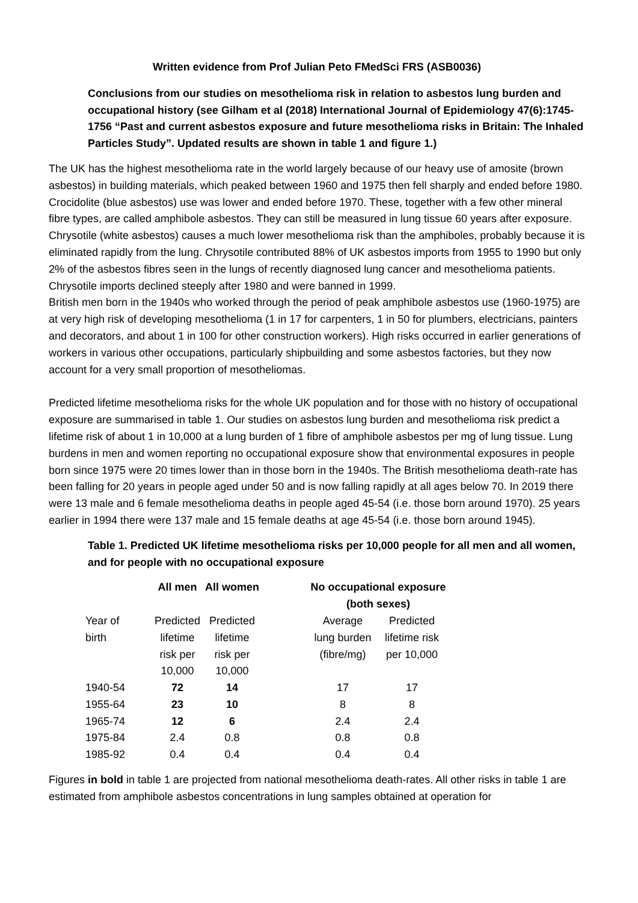Written evidence from Prof Julian Peto FMedSci FRS (ASB0036)
Conclusions from our studies on mesothelioma risk in relation to asbestos lung burden and occupational history (see Gilham et al (2018) International Journal of Epidemiology 47(6):1745-1756 “Past and current asbestos exposure and future mesothelioma risks in Britain: The Inhaled Particles Study”. Updated results are shown in table 1 and figure 1.)
The UK has the highest mesothelioma rate in the world largely because of our heavy use of amosite (brown asbestos) in building materials, which peaked between 1960 and 1975 then fell sharply and ended before 1980. Crocidolite (blue asbestos) use was lower and ended before 1970. These, together with a few other mineral fibre types, are called amphibole asbestos. They can still be measured in lung tissue 60 years after exposure. Chrysotile (white asbestos) causes a much lower mesothelioma risk than the amphiboles, probably because it is eliminated rapidly from the lung. Chrysotile contributed 88% of UK asbestos imports from 1955 to 1990 but only 2% of the asbestos fibres seen in the lungs of recently diagnosed lung cancer and mesothelioma patients. Chrysotile imports declined steeply after 1980 and were banned in 1999.
British men born in the 1940s who worked through the period of peak amphibole asbestos use (1960-1975) are at very high risk of developing mesothelioma (1 in 17 for carpenters, 1 in 50 for plumbers, electricians, painters and decorators, and about 1 in 100 for other construction workers). High risks occurred in earlier generations of workers in various other occupations, particularly shipbuilding and some asbestos factories, but they now account for a very small proportion of mesotheliomas.
Predicted lifetime mesothelioma risks for the whole UK population and for those with no history of occupational exposure are summarised in table 1. Our studies on asbestos lung burden and mesothelioma risk predict a lifetime risk of about 1 in 10,000 at a lung burden of 1 fibre of amphibole asbestos per mg of lung tissue. Lung burdens in men and women reporting no occupational exposure show that environmental exposures in people born since 1975 were 20 times lower than in those born in the 1940s. The British mesothelioma death-rate has been falling for 20 years in people aged under 50 and is now falling rapidly at all ages below 70. In 2019 there were 13 male and 6 female mesothelioma deaths in people aged 45-54 (i.e. those born around 1970). 25 years earlier in 1994 there were 137 male and 15 female deaths at age 45-54 (i.e. those born around 1945).
Table 1. Predicted UK lifetime mesothelioma risks per 10,000 people for all men and all women, and for people with no occupational exposure
| | All men | All women | | No occupational exposure (both sexes) | |
| --- | --- | --- | --- | --- | --- |
| Year of birth | Predicted lifetime risk per 10,000 | Predicted lifetime risk per 10,000 | | Average lung burden (fibre/mg) | Predicted lifetime risk per 10,000 |
| 1940-54 | 72 | 14 | | 17 | 17 |
| 1955-64 | 23 | 10 | | 8 | 8 |
| 1965-74 | 12 | 6 | | 2.4 | 2.4 |
| 1975-84 | 2.4 | 0.8 | | 0.8 | 0.8 |
| 1985-92 | 0.4 | 0.4 | | 0.4 | 0.4 |
Figures in bold in table 1 are projected from national mesothelioma death-rates. All other risks in table 1 are estimated from amphibole asbestos concentrations in lung samples obtained at operation for